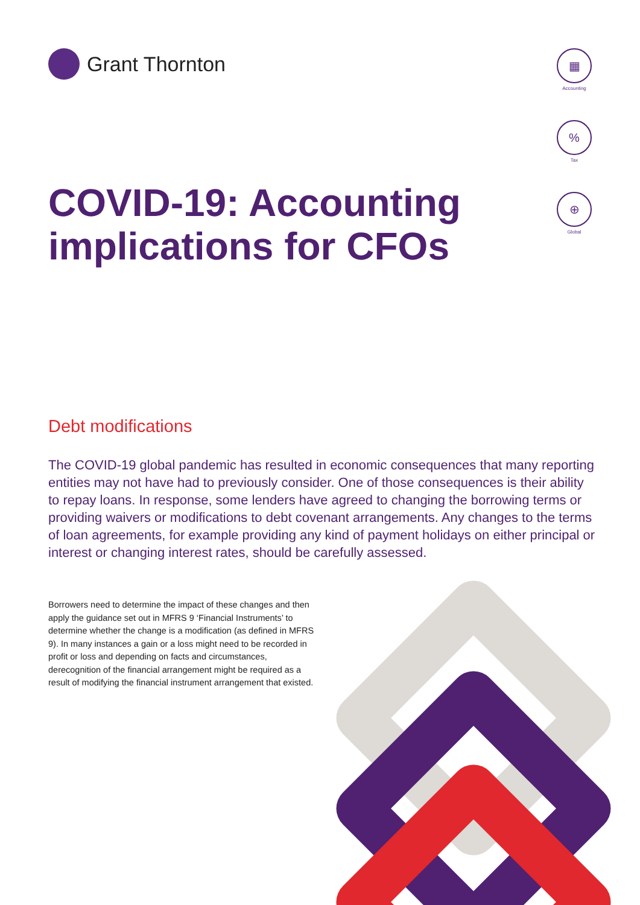Grant Thornton
▦
Accounting
%
Tax
⊕
Global
COVID-19: Accounting
implications for CFOs
Debt modifications
The COVID-19 global pandemic has resulted in economic consequences that many reporting entities may not have had to previously consider. One of those consequences is their ability to repay loans. In response, some lenders have agreed to changing the borrowing terms or providing waivers or modifications to debt covenant arrangements. Any changes to the terms of loan agreements, for example providing any kind of payment holidays on either principal or interest or changing interest rates, should be carefully assessed.
Borrowers need to determine the impact of these changes and then apply the guidance set out in MFRS 9 ‘Financial Instruments’ to determine whether the change is a modification (as defined in MFRS 9). In many instances a gain or a loss might need to be recorded in profit or loss and depending on facts and circumstances, derecognition of the financial arrangement might be required as a result of modifying the financial instrument arrangement that existed.